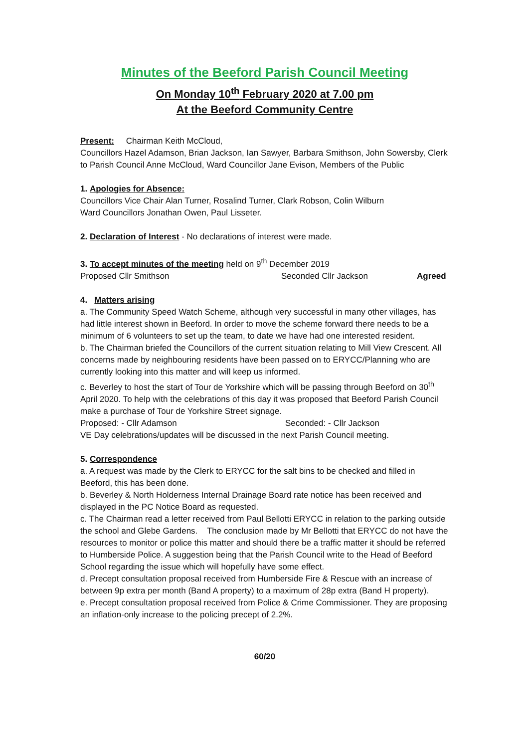Minutes of the Beeford Parish Council Meeting
On Monday 10<sup>th</sup> February 2020 at 7.00 pm
At the Beeford Community Centre
Present: Chairman Keith McCloud,
Councillors Hazel Adamson, Brian Jackson, Ian Sawyer, Barbara Smithson, John Sowersby, Clerk to Parish Council Anne McCloud, Ward Councillor Jane Evison, Members of the Public
1. Apologies for Absence:
Councillors Vice Chair Alan Turner, Rosalind Turner, Clark Robson, Colin Wilburn
Ward Councillors Jonathan Owen, Paul Lisseter.
2. Declaration of Interest - No declarations of interest were made.
3. To accept minutes of the meeting held on 9<sup>th</sup> December 2019
Proposed Cllr Smithson Seconded Cllr Jackson Agreed
4. Matters arising
a. The Community Speed Watch Scheme, although very successful in many other villages, has had little interest shown in Beeford. In order to move the scheme forward there needs to be a minimum of 6 volunteers to set up the team, to date we have had one interested resident.
b. The Chairman briefed the Councillors of the current situation relating to Mill View Crescent. All concerns made by neighbouring residents have been passed on to ERYCC/Planning who are currently looking into this matter and will keep us informed.
c. Beverley to host the start of Tour de Yorkshire which will be passing through Beeford on 30<sup>th</sup> April 2020. To help with the celebrations of this day it was proposed that Beeford Parish Council make a purchase of Tour de Yorkshire Street signage.
Proposed: - Cllr Adamson Seconded: - Cllr Jackson
VE Day celebrations/updates will be discussed in the next Parish Council meeting.
5. Correspondence
a. A request was made by the Clerk to ERYCC for the salt bins to be checked and filled in Beeford, this has been done.
b. Beverley & North Holderness Internal Drainage Board rate notice has been received and displayed in the PC Notice Board as requested.
c. The Chairman read a letter received from Paul Bellotti ERYCC in relation to the parking outside the school and Glebe Gardens. The conclusion made by Mr Bellotti that ERYCC do not have the resources to monitor or police this matter and should there be a traffic matter it should be referred to Humberside Police. A suggestion being that the Parish Council write to the Head of Beeford School regarding the issue which will hopefully have some effect.
d. Precept consultation proposal received from Humberside Fire & Rescue with an increase of between 9p extra per month (Band A property) to a maximum of 28p extra (Band H property).
e. Precept consultation proposal received from Police & Crime Commissioner. They are proposing an inflation-only increase to the policing precept of 2.2%.
60/20